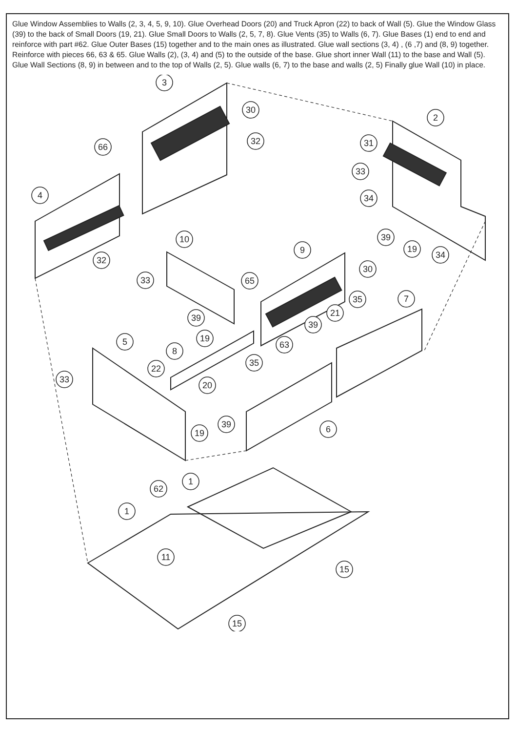Glue Window Assemblies to Walls (2, 3, 4, 5, 9, 10). Glue Overhead Doors (20) and Truck Apron (22) to back of Wall (5). Glue the Window Glass (39) to the back of Small Doors (19, 21). Glue Small Doors to Walls (2, 5, 7, 8). Glue Vents (35) to Walls (6, 7). Glue Bases (1) end to end and reinforce with part #62. Glue Outer Bases (15) together and to the main ones as illustrated. Glue wall sections (3, 4) , (6 ,7) and (8, 9) together. Reinforce with pieces 66, 63 & 65. Glue Walls (2), (3, 4) and (5) to the outside of the base. Glue short inner Wall (11) to the base and Wall (5). Glue Wall Sections (8, 9) in between and to the top of Walls (2, 5). Glue walls (6, 7) to the base and walls (2, 5) Finally glue Wall (10) in place.
3
30
32
2
66
31
33
34
4
39
19
34
32
10
9
30
33
65
35
7
39
21
39
19
5
8
63
35
33
22
20
6
19
39
1
62
1
11
15
15